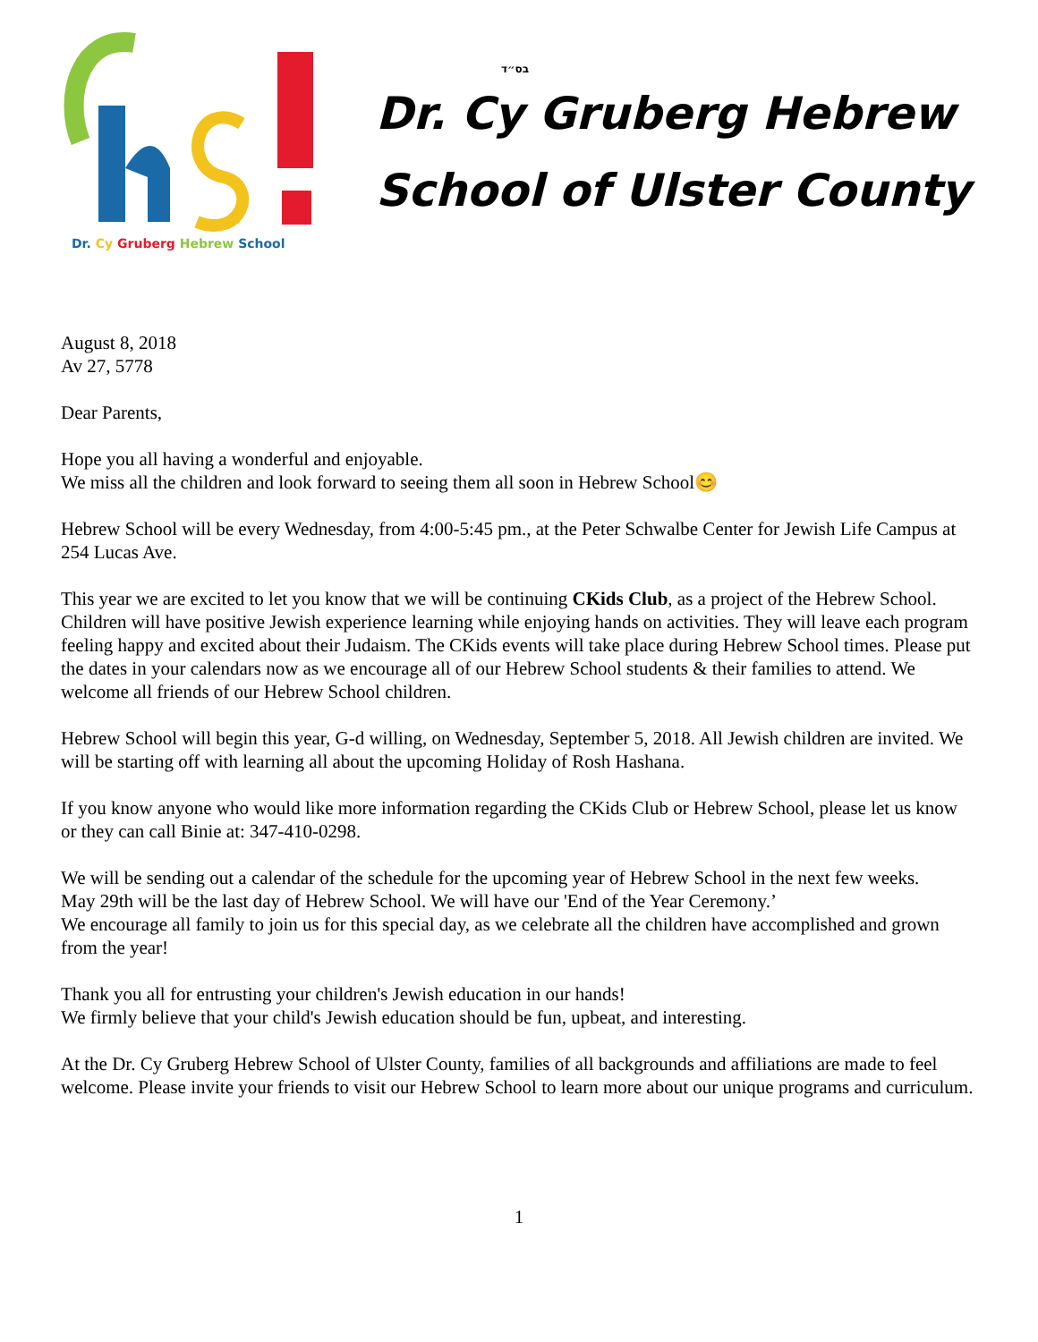Dr. Cy Gruberg Hebrew School
בס״ד
Dr. Cy Gruberg Hebrew
School of Ulster County
August 8, 2018
Av 27, 5778
Dear Parents,
Hope you all having a wonderful and enjoyable.
We miss all the children and look forward to seeing them all soon in Hebrew School😊
Hebrew School will be every Wednesday, from 4:00-5:45 pm., at the Peter Schwalbe Center for Jewish Life Campus at 254 Lucas Ave.
This year we are excited to let you know that we will be continuing CKids Club, as a project of the Hebrew School. Children will have positive Jewish experience learning while enjoying hands on activities. They will leave each program feeling happy and excited about their Judaism. The CKids events will take place during Hebrew School times. Please put the dates in your calendars now as we encourage all of our Hebrew School students & their families to attend. We welcome all friends of our Hebrew School children.
Hebrew School will begin this year, G-d willing, on Wednesday, September 5, 2018. All Jewish children are invited. We will be starting off with learning all about the upcoming Holiday of Rosh Hashana.
If you know anyone who would like more information regarding the CKids Club or Hebrew School, please let us know or they can call Binie at: 347-410-0298.
We will be sending out a calendar of the schedule for the upcoming year of Hebrew School in the next few weeks.
May 29th will be the last day of Hebrew School. We will have our 'End of the Year Ceremony.’
We encourage all family to join us for this special day, as we celebrate all the children have accomplished and grown from the year!
Thank you all for entrusting your children's Jewish education in our hands!
We firmly believe that your child's Jewish education should be fun, upbeat, and interesting.
At the Dr. Cy Gruberg Hebrew School of Ulster County, families of all backgrounds and affiliations are made to feel welcome. Please invite your friends to visit our Hebrew School to learn more about our unique programs and curriculum.
1